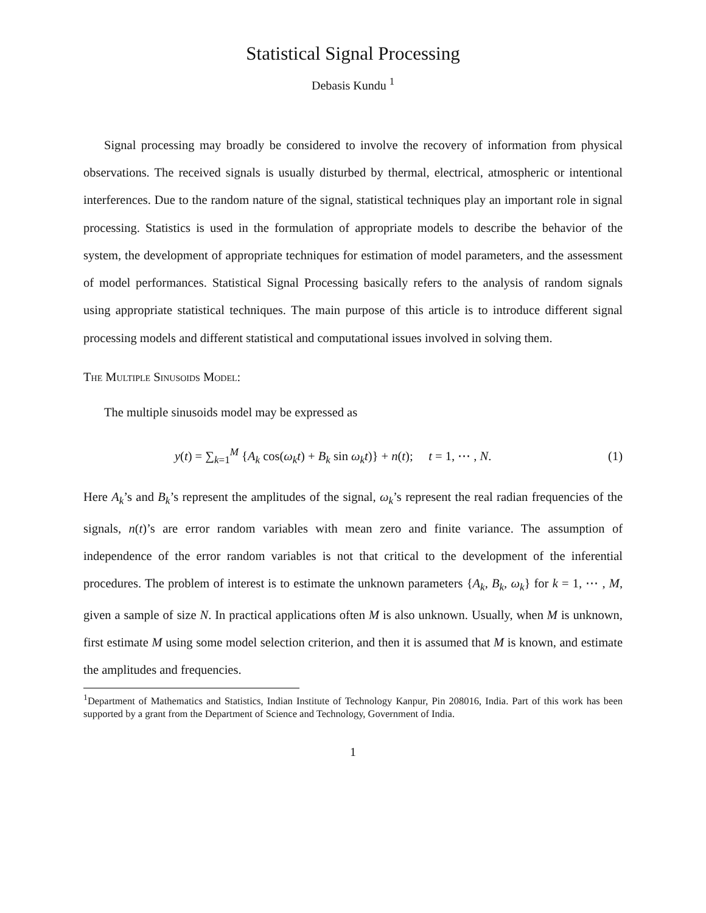Statistical Signal Processing
Debasis Kundu <sup>1</sup>
Signal processing may broadly be considered to involve the recovery of information from physical observations. The received signals is usually disturbed by thermal, electrical, atmospheric or intentional interferences. Due to the random nature of the signal, statistical techniques play an important role in signal processing. Statistics is used in the formulation of appropriate models to describe the behavior of the system, the development of appropriate techniques for estimation of model parameters, and the assessment of model performances. Statistical Signal Processing basically refers to the analysis of random signals using appropriate statistical techniques. The main purpose of this article is to introduce different signal processing models and different statistical and computational issues involved in solving them.
The Multiple Sinusoids Model:
The multiple sinusoids model may be expressed as
y(t) = ∑<sub>k=1</sub><sup>M</sup> {A<sub>k</sub> cos(ω<sub>k</sub>t) + B<sub>k</sub> sin ω<sub>k</sub>t)} + n(t); t = 1, ⋯ , N. (1)
Here A<sub>k</sub>’s and B<sub>k</sub>’s represent the amplitudes of the signal, ω<sub>k</sub>’s represent the real radian frequencies of the signals, n(t)’s are error random variables with mean zero and finite variance. The assumption of independence of the error random variables is not that critical to the development of the inferential procedures. The problem of interest is to estimate the unknown parameters {A<sub>k</sub>, B<sub>k</sub>, ω<sub>k</sub>} for k = 1, ⋯ , M, given a sample of size N. In practical applications often M is also unknown. Usually, when M is unknown, first estimate M using some model selection criterion, and then it is assumed that M is known, and estimate the amplitudes and frequencies.
<sup>1</sup> Department of Mathematics and Statistics, Indian Institute of Technology Kanpur, Pin 208016, India. Part of this work has been supported by a grant from the Department of Science and Technology, Government of India.
1